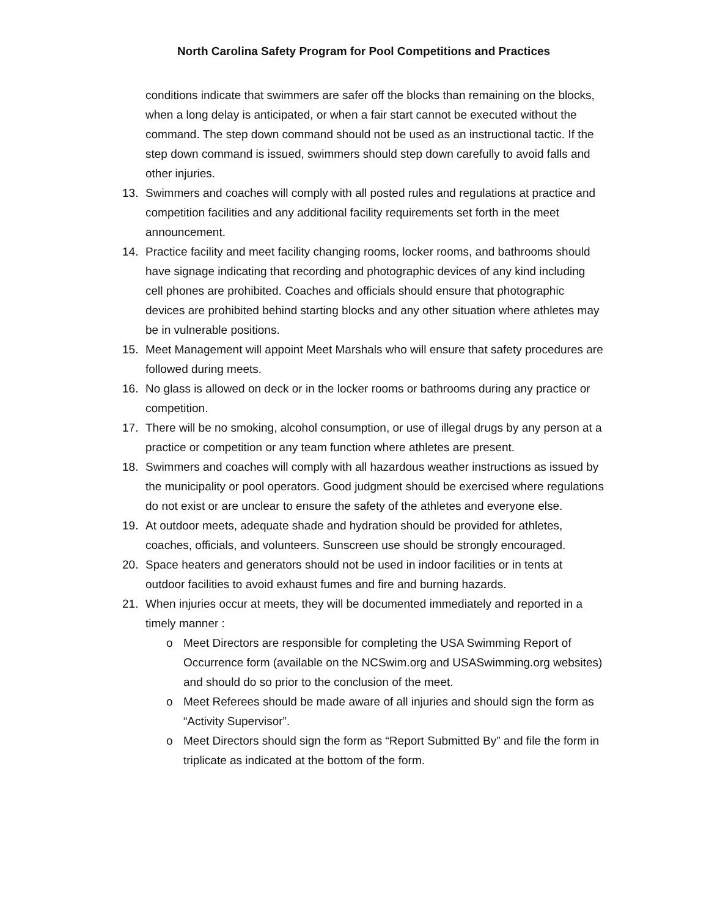North Carolina Safety Program for Pool Competitions and Practices
conditions indicate that swimmers are safer off the blocks than remaining on the blocks, when a long delay is anticipated, or when a fair start cannot be executed without the command. The step down command should not be used as an instructional tactic. If the step down command is issued, swimmers should step down carefully to avoid falls and other injuries.
13. Swimmers and coaches will comply with all posted rules and regulations at practice and competition facilities and any additional facility requirements set forth in the meet announcement.
14. Practice facility and meet facility changing rooms, locker rooms, and bathrooms should have signage indicating that recording and photographic devices of any kind including cell phones are prohibited. Coaches and officials should ensure that photographic devices are prohibited behind starting blocks and any other situation where athletes may be in vulnerable positions.
15. Meet Management will appoint Meet Marshals who will ensure that safety procedures are followed during meets.
16. No glass is allowed on deck or in the locker rooms or bathrooms during any practice or competition.
17. There will be no smoking, alcohol consumption, or use of illegal drugs by any person at a practice or competition or any team function where athletes are present.
18. Swimmers and coaches will comply with all hazardous weather instructions as issued by the municipality or pool operators. Good judgment should be exercised where regulations do not exist or are unclear to ensure the safety of the athletes and everyone else.
19. At outdoor meets, adequate shade and hydration should be provided for athletes, coaches, officials, and volunteers. Sunscreen use should be strongly encouraged.
20. Space heaters and generators should not be used in indoor facilities or in tents at outdoor facilities to avoid exhaust fumes and fire and burning hazards.
21. When injuries occur at meets, they will be documented immediately and reported in a timely manner :
o Meet Directors are responsible for completing the USA Swimming Report of Occurrence form (available on the NCSwim.org and USASwimming.org websites) and should do so prior to the conclusion of the meet.
o Meet Referees should be made aware of all injuries and should sign the form as “Activity Supervisor”.
o Meet Directors should sign the form as “Report Submitted By” and file the form in triplicate as indicated at the bottom of the form.